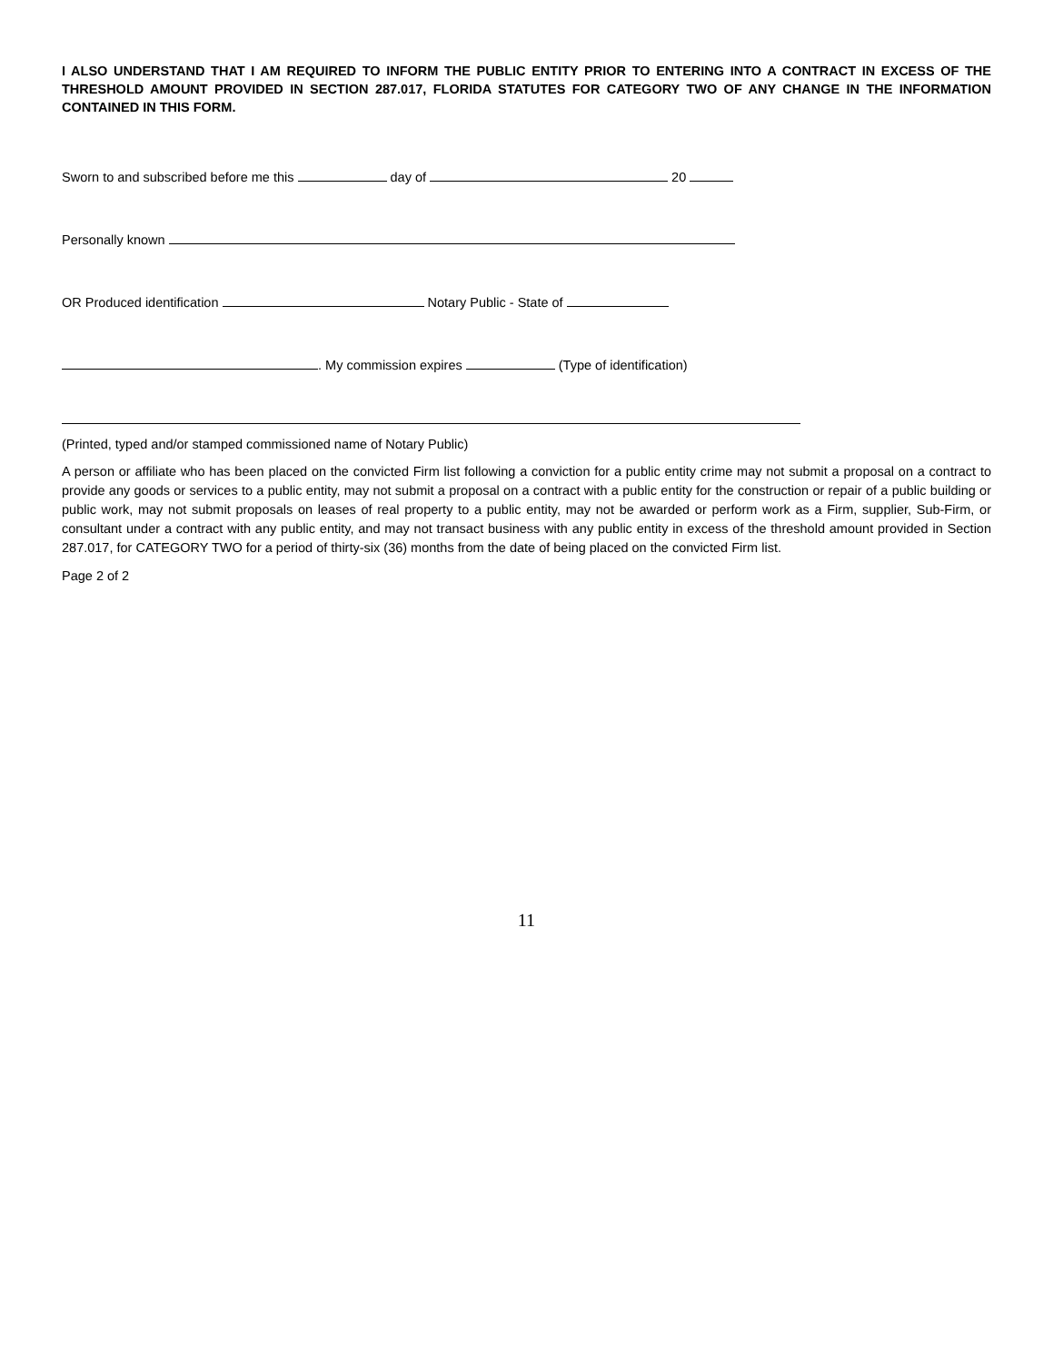I ALSO UNDERSTAND THAT I AM REQUIRED TO INFORM THE PUBLIC ENTITY PRIOR TO ENTERING INTO A CONTRACT IN EXCESS OF THE THRESHOLD AMOUNT PROVIDED IN SECTION 287.017, FLORIDA STATUTES FOR CATEGORY TWO OF ANY CHANGE IN THE INFORMATION CONTAINED IN THIS FORM.
Sworn to and subscribed before me this day of 20
Personally known
OR Produced identification Notary Public - State of
. My commission expires (Type of identification)
(Printed, typed and/or stamped commissioned name of Notary Public)
A person or affiliate who has been placed on the convicted Firm list following a conviction for a public entity crime may not submit a proposal on a contract to provide any goods or services to a public entity, may not submit a proposal on a contract with a public entity for the construction or repair of a public building or public work, may not submit proposals on leases of real property to a public entity, may not be awarded or perform work as a Firm, supplier, Sub-Firm, or consultant under a contract with any public entity, and may not transact business with any public entity in excess of the threshold amount provided in Section 287.017, for CATEGORY TWO for a period of thirty-six (36) months from the date of being placed on the convicted Firm list.
Page 2 of 2
11